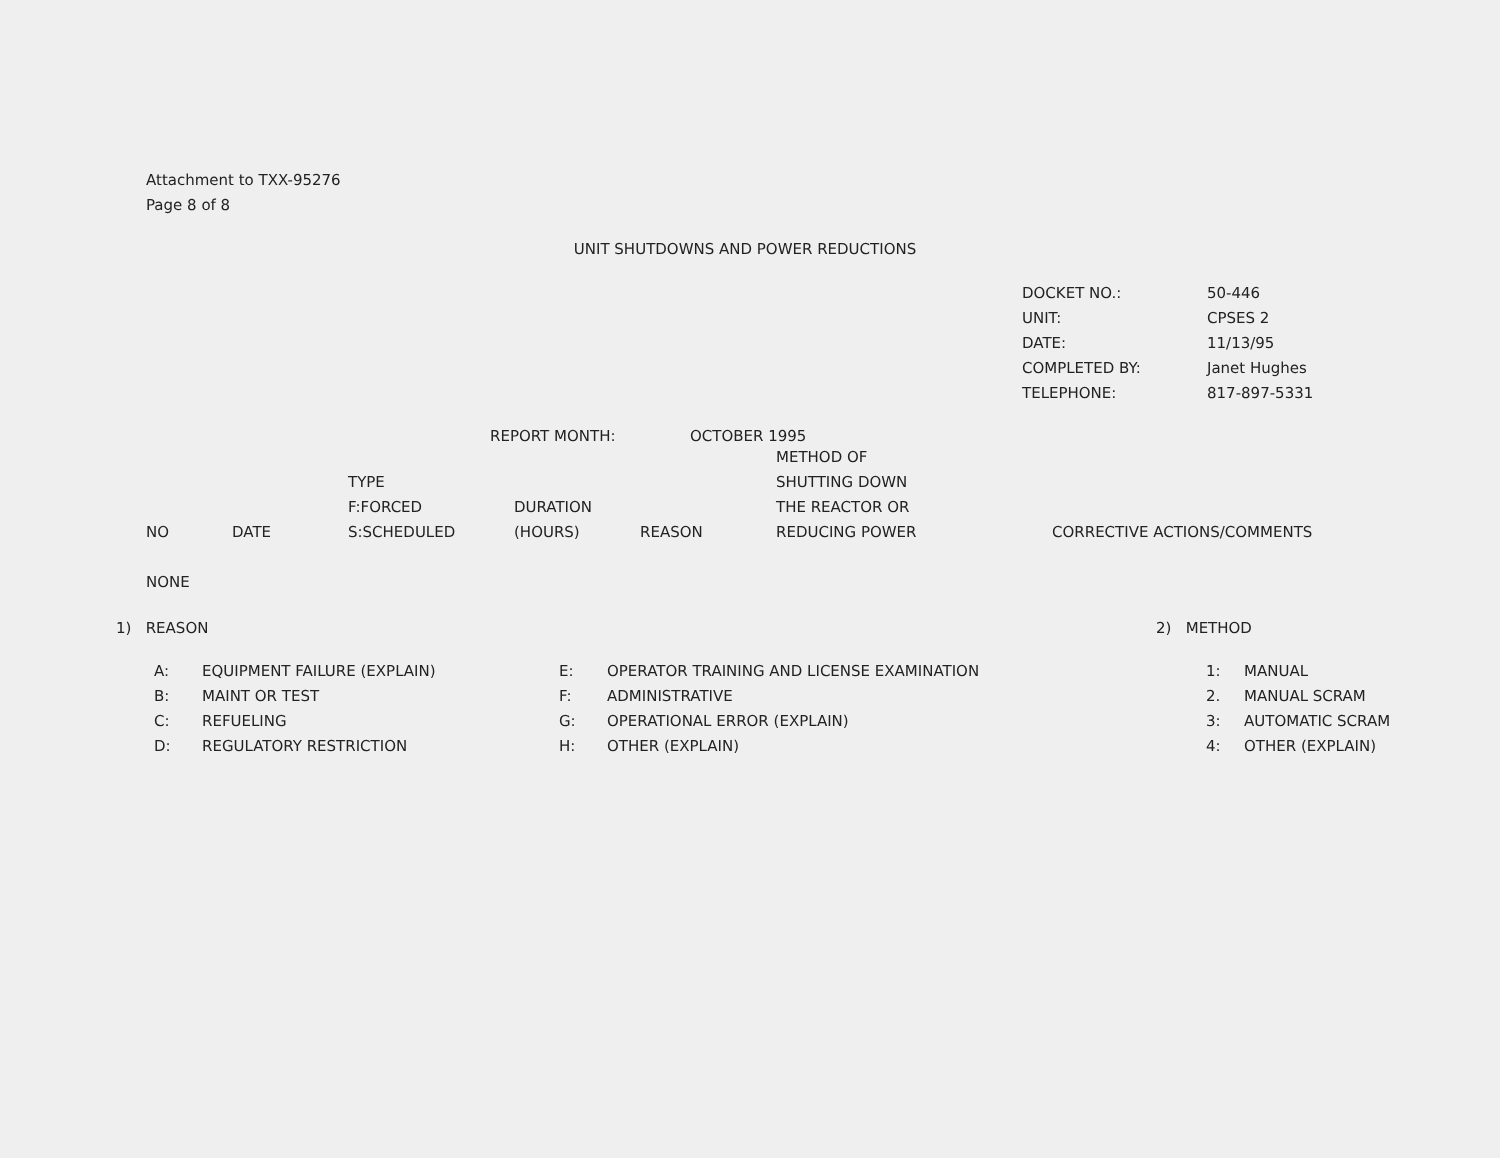Attachment to TXX-95276
Page 8 of 8
UNIT SHUTDOWNS AND POWER REDUCTIONS
| DOCKET NO.: | 50-446 |
| UNIT: | CPSES 2 |
| DATE: | 11/13/95 |
| COMPLETED BY: | Janet Hughes |
| TELEPHONE: | 817-897-5331 |
REPORT MONTH: OCTOBER 1995
| NO | DATE | TYPE F:FORCED S:SCHEDULED | DURATION (HOURS) | REASON | METHOD OF SHUTTING DOWN THE REACTOR OR REDUCING POWER | CORRECTIVE ACTIONS/COMMENTS |
| --- | --- | --- | --- | --- | --- | --- |
NONE
1) REASON
A: EQUIPMENT FAILURE (EXPLAIN)
B: MAINT OR TEST
C: REFUELING
D: REGULATORY RESTRICTION
E: OPERATOR TRAINING AND LICENSE EXAMINATION
F: ADMINISTRATIVE
G: OPERATIONAL ERROR (EXPLAIN)
H: OTHER (EXPLAIN)
2) METHOD
1: MANUAL
2. MANUAL SCRAM
3: AUTOMATIC SCRAM
4: OTHER (EXPLAIN)